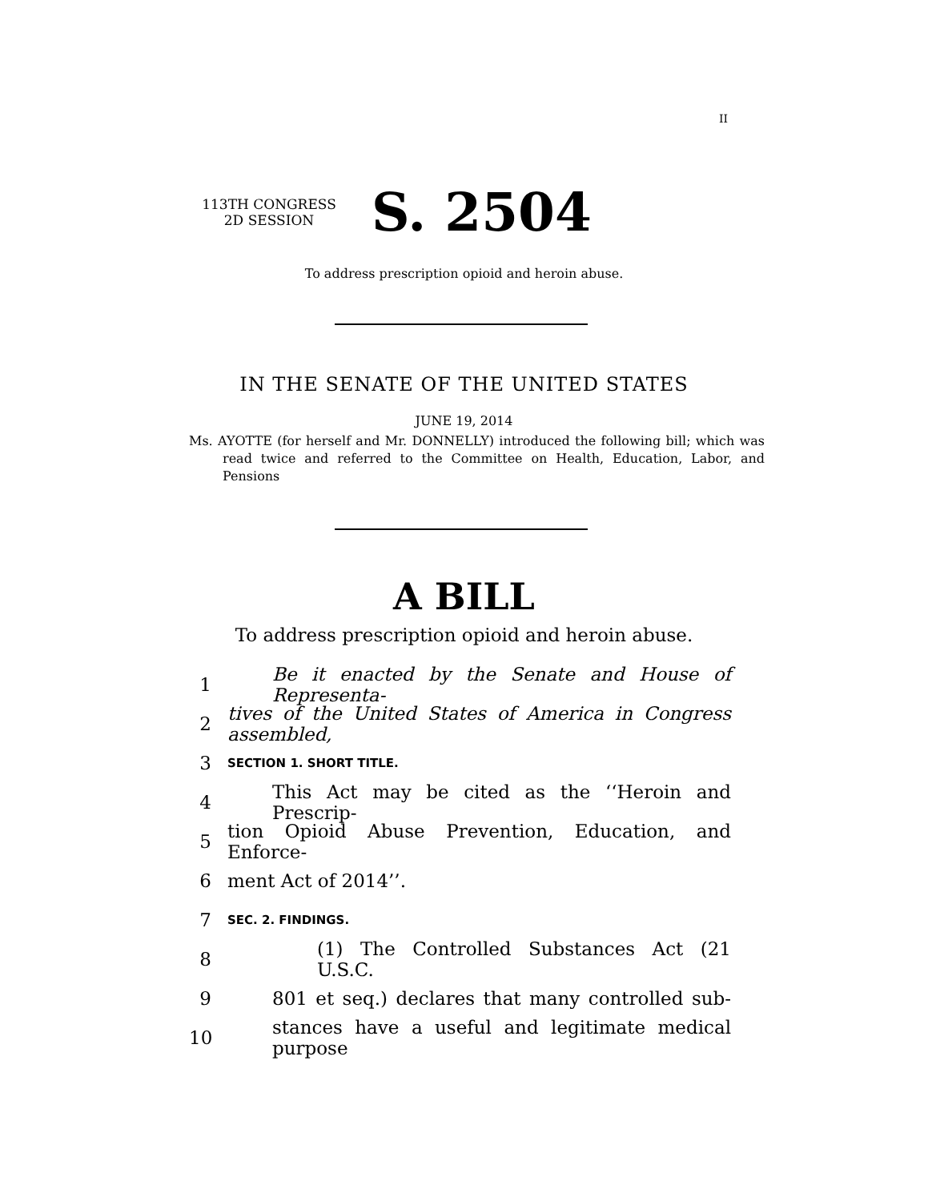II
113TH CONGRESS
2D SESSION
S. 2504
To address prescription opioid and heroin abuse.
IN THE SENATE OF THE UNITED STATES
JUNE 19, 2014
Ms. AYOTTE (for herself and Mr. DONNELLY) introduced the following bill; which was read twice and referred to the Committee on Health, Education, Labor, and Pensions
A BILL
To address prescription opioid and heroin abuse.
1 Be it enacted by the Senate and House of Representa-
2 tives of the United States of America in Congress assembled,
3 SECTION 1. SHORT TITLE.
4 This Act may be cited as the ‘‘Heroin and Prescrip-
5 tion Opioid Abuse Prevention, Education, and Enforce-
6 ment Act of 2014’’.
7 SEC. 2. FINDINGS.
8 (1) The Controlled Substances Act (21 U.S.C.
9 801 et seq.) declares that many controlled sub-
10 stances have a useful and legitimate medical purpose